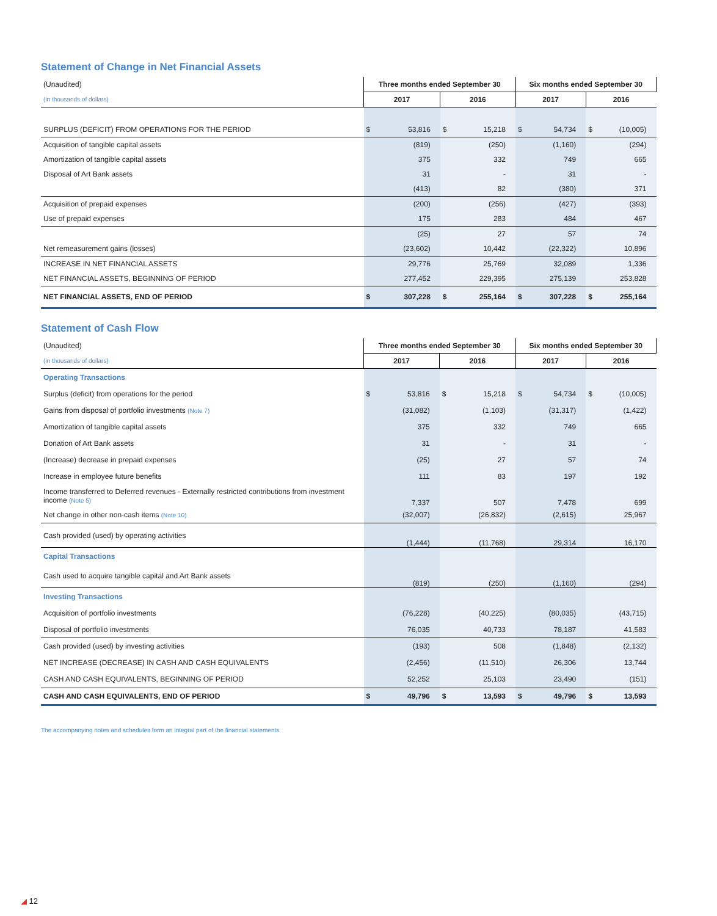Statement of Change in Net Financial Assets
| (Unaudited) | Three months ended September 30 | | | | Six months ended September 30 | | | |
| (in thousands of dollars) | 2017 | | 2016 | | 2017 | | 2016 | |
| SURPLUS (DEFICIT) FROM OPERATIONS FOR THE PERIOD | $ | 53,816 | $ | 15,218 | $ | 54,734 | $ | (10,005) |
| Acquisition of tangible capital assets | | (819) | | (250) | | (1,160) | | (294) |
| Amortization of tangible capital assets | | 375 | | 332 | | 749 | | 665 |
| Disposal of Art Bank assets | | 31 | | - | | 31 | | - |
| | | (413) | | 82 | | (380) | | 371 |
| Acquisition of prepaid expenses | | (200) | | (256) | | (427) | | (393) |
| Use of prepaid expenses | | 175 | | 283 | | 484 | | 467 |
| | | (25) | | 27 | | 57 | | 74 |
| Net remeasurement gains (losses) | | (23,602) | | 10,442 | | (22,322) | | 10,896 |
| INCREASE IN NET FINANCIAL ASSETS | | 29,776 | | 25,769 | | 32,089 | | 1,336 |
| NET FINANCIAL ASSETS, BEGINNING OF PERIOD | | 277,452 | | 229,395 | | 275,139 | | 253,828 |
| NET FINANCIAL ASSETS, END OF PERIOD | $ | 307,228 | $ | 255,164 | $ | 307,228 | $ | 255,164 |
Statement of Cash Flow
| (Unaudited) | Three months ended September 30 | | | | Six months ended September 30 | | | |
| (in thousands of dollars) | 2017 | | 2016 | | 2017 | | 2016 | |
| Operating Transactions | | | | | | | | |
| Surplus (deficit) from operations for the period | $ | 53,816 | $ | 15,218 | $ | 54,734 | $ | (10,005) |
| Gains from disposal of portfolio investments (Note 7) | | (31,082) | | (1,103) | | (31,317) | | (1,422) |
| Amortization of tangible capital assets | | 375 | | 332 | | 749 | | 665 |
| Donation of Art Bank assets | | 31 | | - | | 31 | | - |
| (Increase) decrease in prepaid expenses | | (25) | | 27 | | 57 | | 74 |
| Increase in employee future benefits | | 111 | | 83 | | 197 | | 192 |
| Income transferred to Deferred revenues - Externally restricted contributions from investment income (Note 5) | | 7,337 | | 507 | | 7,478 | | 699 |
| Net change in other non-cash items (Note 10) | | (32,007) | | (26,832) | | (2,615) | | 25,967 |
| Cash provided (used) by operating activities | | (1,444) | | (11,768) | | 29,314 | | 16,170 |
| Capital Transactions | | | | | | | | |
| Cash used to acquire tangible capital and Art Bank assets | | (819) | | (250) | | (1,160) | | (294) |
| Investing Transactions | | | | | | | | |
| Acquisition of portfolio investments | | (76,228) | | (40,225) | | (80,035) | | (43,715) |
| Disposal of portfolio investments | | 76,035 | | 40,733 | | 78,187 | | 41,583 |
| Cash provided (used) by investing activities | | (193) | | 508 | | (1,848) | | (2,132) |
| NET INCREASE (DECREASE) IN CASH AND CASH EQUIVALENTS | | (2,456) | | (11,510) | | 26,306 | | 13,744 |
| CASH AND CASH EQUIVALENTS, BEGINNING OF PERIOD | | 52,252 | | 25,103 | | 23,490 | | (151) |
| CASH AND CASH EQUIVALENTS, END OF PERIOD | $ | 49,796 | $ | 13,593 | $ | 49,796 | $ | 13,593 |
The accompanying notes and schedules form an integral part of the financial statements
◢ 12